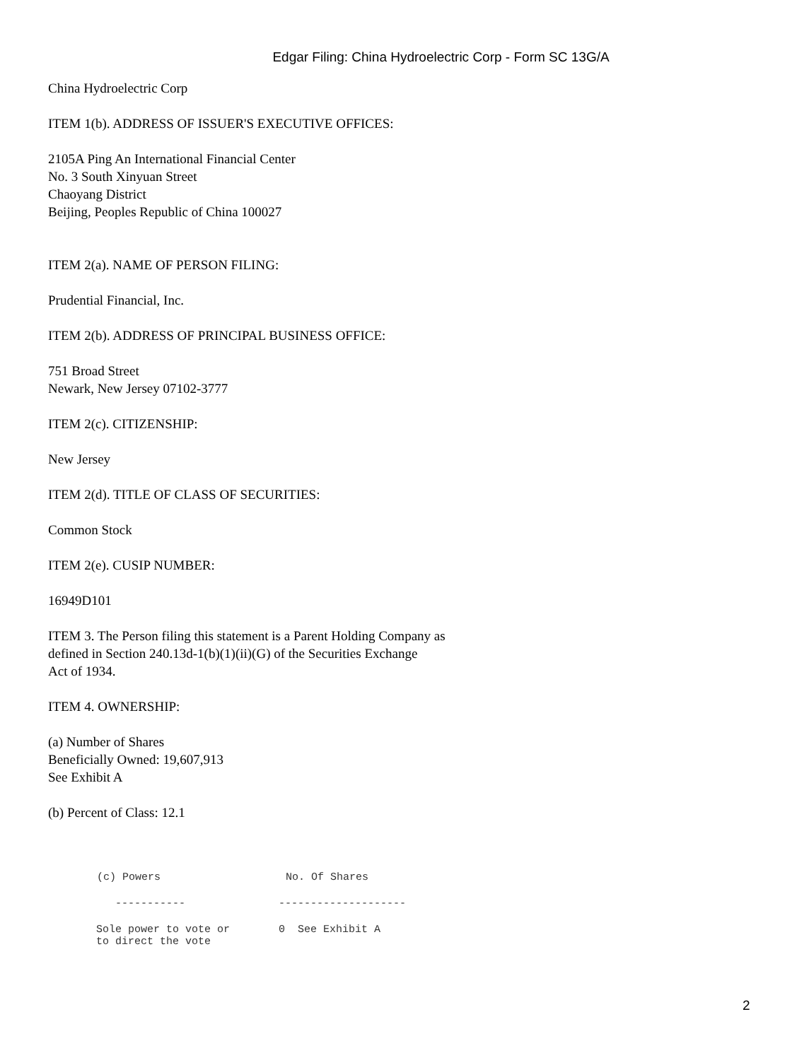Edgar Filing: China Hydroelectric Corp - Form SC 13G/A
China Hydroelectric Corp
ITEM 1(b). ADDRESS OF ISSUER'S EXECUTIVE OFFICES:
2105A Ping An International Financial Center
No. 3 South Xinyuan Street
Chaoyang District
Beijing, Peoples Republic of China 100027
ITEM 2(a). NAME OF PERSON FILING:
Prudential Financial, Inc.
ITEM 2(b). ADDRESS OF PRINCIPAL BUSINESS OFFICE:
751 Broad Street
Newark, New Jersey 07102-3777
ITEM 2(c). CITIZENSHIP:
New Jersey
ITEM 2(d). TITLE OF CLASS OF SECURITIES:
Common Stock
ITEM 2(e). CUSIP NUMBER:
16949D101
ITEM 3. The Person filing this statement is a Parent Holding Company as
defined in Section 240.13d-1(b)(1)(ii)(G) of the Securities Exchange
Act of 1934.
ITEM 4. OWNERSHIP:
(a) Number of Shares
Beneficially Owned: 19,607,913
See Exhibit A
(b) Percent of Class: 12.1
| (c) Powers | No. Of Shares |
| --- | --- |
| ----------- | -------------------- |
| Sole power to vote or to direct the vote | 0 See Exhibit A |
2